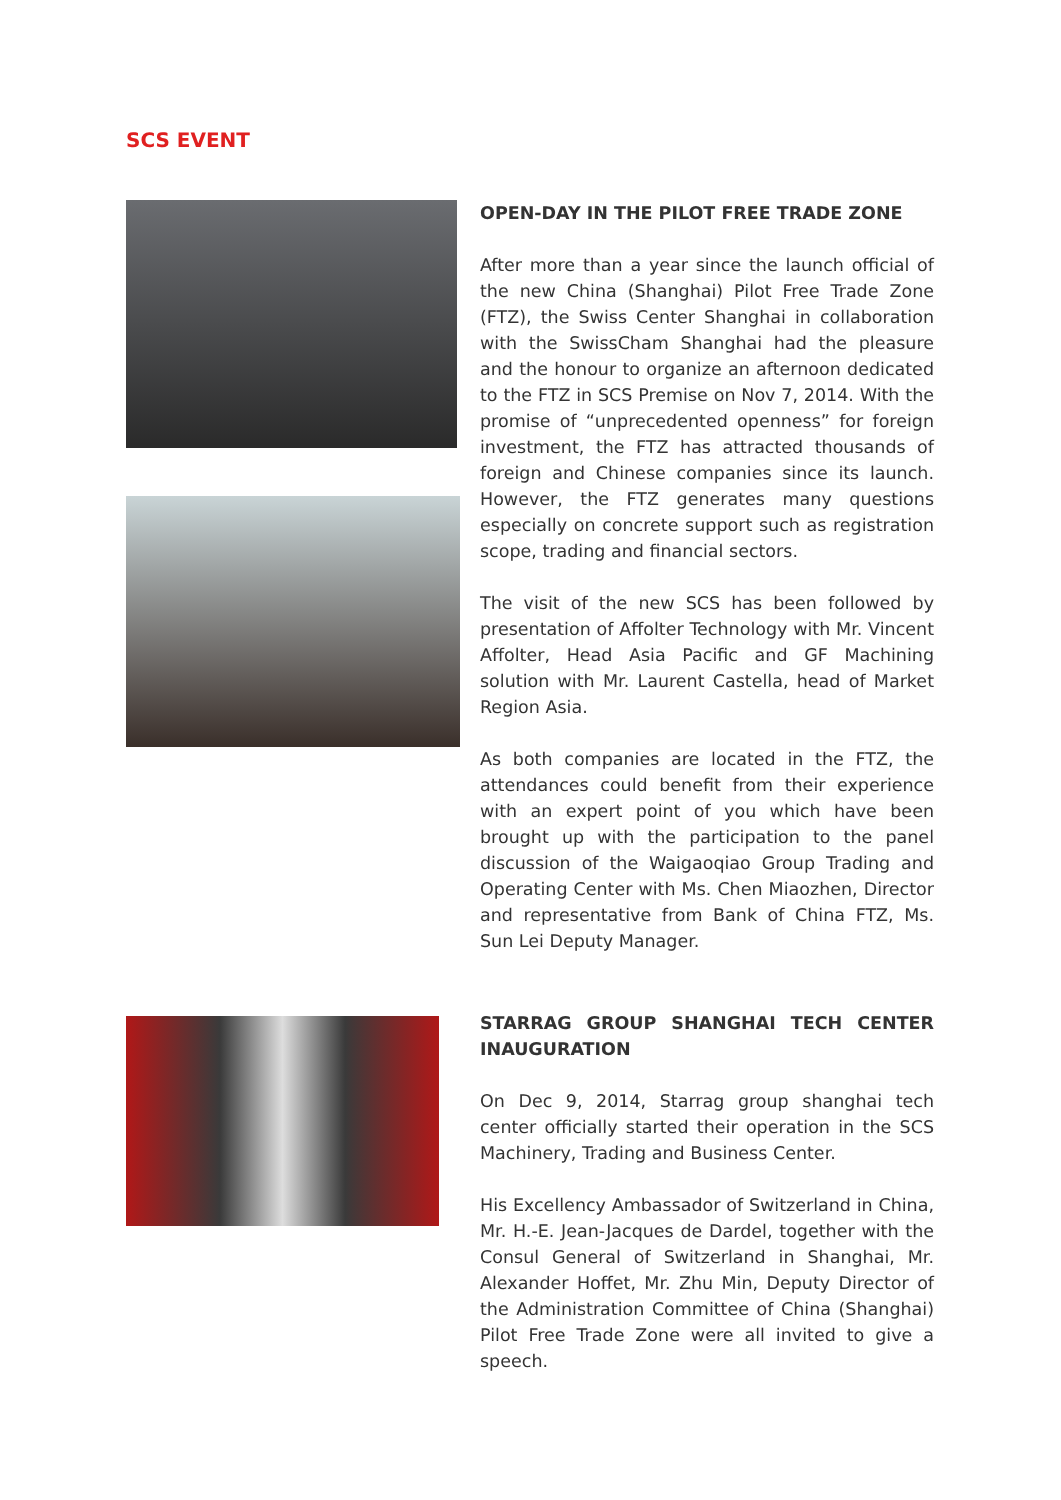SCS EVENT
OPEN-DAY IN THE PILOT FREE TRADE ZONE
After more than a year since the launch official of the new China (Shanghai) Pilot Free Trade Zone (FTZ), the Swiss Center Shanghai in collaboration with the SwissCham Shanghai had the pleasure and the honour to organize an afternoon dedicated to the FTZ in SCS Premise on Nov 7, 2014. With the promise of “unprecedented openness” for foreign investment, the FTZ has attracted thousands of foreign and Chinese companies since its launch. However, the FTZ generates many questions especially on concrete support such as registration scope, trading and financial sectors.
The visit of the new SCS has been followed by presentation of Affolter Technology with Mr. Vincent Affolter, Head Asia Pacific and GF Machining solution with Mr. Laurent Castella, head of Market Region Asia.
As both companies are located in the FTZ, the attendances could benefit from their experience with an expert point of you which have been brought up with the participation to the panel discussion of the Waigaoqiao Group Trading and Operating Center with Ms. Chen Miaozhen, Director and representative from Bank of China FTZ, Ms. Sun Lei Deputy Manager.
STARRAG GROUP SHANGHAI TECH CENTER INAUGURATION
On Dec 9, 2014, Starrag group shanghai tech center officially started their operation in the SCS Machinery, Trading and Business Center.
His Excellency Ambassador of Switzerland in China, Mr. H.-E. Jean-Jacques de Dardel, together with the Consul General of Switzerland in Shanghai, Mr. Alexander Hoffet, Mr. Zhu Min, Deputy Director of the Administration Committee of China (Shanghai) Pilot Free Trade Zone were all invited to give a speech.